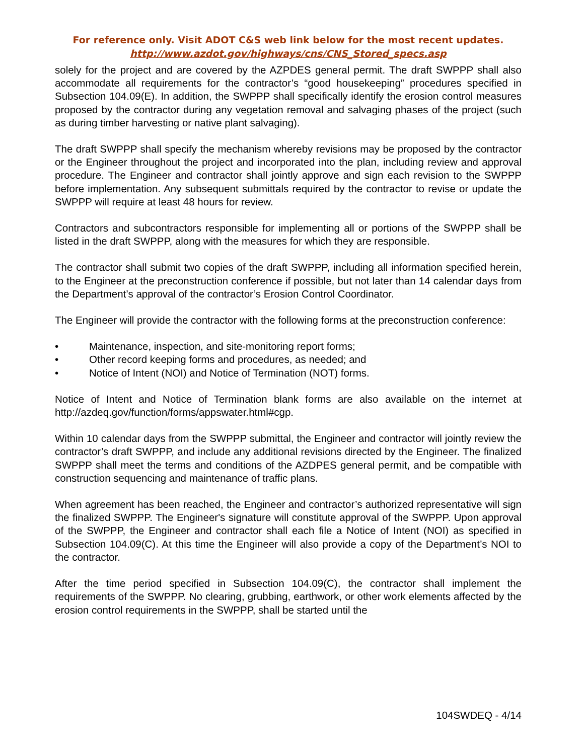For reference only. Visit ADOT C&S web link below for the most recent updates.
http://www.azdot.gov/highways/cns/CNS_Stored_specs.asp
solely for the project and are covered by the AZPDES general permit. The draft SWPPP shall also accommodate all requirements for the contractor’s “good housekeeping” procedures specified in Subsection 104.09(E). In addition, the SWPPP shall specifically identify the erosion control measures proposed by the contractor during any vegetation removal and salvaging phases of the project (such as during timber harvesting or native plant salvaging).
The draft SWPPP shall specify the mechanism whereby revisions may be proposed by the contractor or the Engineer throughout the project and incorporated into the plan, including review and approval procedure. The Engineer and contractor shall jointly approve and sign each revision to the SWPPP before implementation. Any subsequent submittals required by the contractor to revise or update the SWPPP will require at least 48 hours for review.
Contractors and subcontractors responsible for implementing all or portions of the SWPPP shall be listed in the draft SWPPP, along with the measures for which they are responsible.
The contractor shall submit two copies of the draft SWPPP, including all information specified herein, to the Engineer at the preconstruction conference if possible, but not later than 14 calendar days from the Department’s approval of the contractor’s Erosion Control Coordinator.
The Engineer will provide the contractor with the following forms at the preconstruction conference:
• Maintenance, inspection, and site-monitoring report forms;
• Other record keeping forms and procedures, as needed; and
• Notice of Intent (NOI) and Notice of Termination (NOT) forms.
Notice of Intent and Notice of Termination blank forms are also available on the internet at http://azdeq.gov/function/forms/appswater.html#cgp.
Within 10 calendar days from the SWPPP submittal, the Engineer and contractor will jointly review the contractor’s draft SWPPP, and include any additional revisions directed by the Engineer. The finalized SWPPP shall meet the terms and conditions of the AZDPES general permit, and be compatible with construction sequencing and maintenance of traffic plans.
When agreement has been reached, the Engineer and contractor’s authorized representative will sign the finalized SWPPP. The Engineer's signature will constitute approval of the SWPPP. Upon approval of the SWPPP, the Engineer and contractor shall each file a Notice of Intent (NOI) as specified in Subsection 104.09(C). At this time the Engineer will also provide a copy of the Department’s NOI to the contractor.
After the time period specified in Subsection 104.09(C), the contractor shall implement the requirements of the SWPPP. No clearing, grubbing, earthwork, or other work elements affected by the erosion control requirements in the SWPPP, shall be started until the
104SWDEQ - 4/14